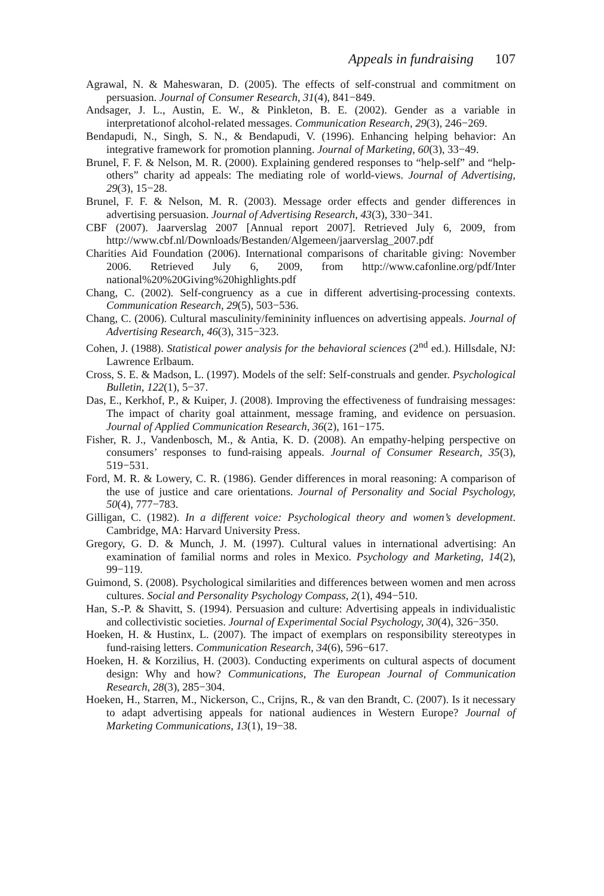Appeals in fundraising 107
Agrawal, N. & Maheswaran, D. (2005). The effects of self-construal and commitment on persuasion. Journal of Consumer Research, 31(4), 841−849.
Andsager, J. L., Austin, E. W., & Pinkleton, B. E. (2002). Gender as a variable in interpretationof alcohol-related messages. Communication Research, 29(3), 246−269.
Bendapudi, N., Singh, S. N., & Bendapudi, V. (1996). Enhancing helping behavior: An integrative framework for promotion planning. Journal of Marketing, 60(3), 33−49.
Brunel, F. F. & Nelson, M. R. (2000). Explaining gendered responses to “help-self” and “help-others” charity ad appeals: The mediating role of world-views. Journal of Advertising, 29(3), 15−28.
Brunel, F. F. & Nelson, M. R. (2003). Message order effects and gender differences in advertising persuasion. Journal of Advertising Research, 43(3), 330−341.
CBF (2007). Jaarverslag 2007 [Annual report 2007]. Retrieved July 6, 2009, from http://www.cbf.nl/Downloads/Bestanden/Algemeen/jaarverslag_2007.pdf
Charities Aid Foundation (2006). International comparisons of charitable giving: November 2006. Retrieved July 6, 2009, from http://www.cafonline.org/pdf/Inter national%20%20Giving%20highlights.pdf
Chang, C. (2002). Self-congruency as a cue in different advertising-processing contexts. Communication Research, 29(5), 503−536.
Chang, C. (2006). Cultural masculinity/femininity influences on advertising appeals. Journal of Advertising Research, 46(3), 315−323.
Cohen, J. (1988). Statistical power analysis for the behavioral sciences (2<sup>nd</sup> ed.). Hillsdale, NJ: Lawrence Erlbaum.
Cross, S. E. & Madson, L. (1997). Models of the self: Self-construals and gender. Psychological Bulletin, 122(1), 5−37.
Das, E., Kerkhof, P., & Kuiper, J. (2008). Improving the effectiveness of fundraising messages: The impact of charity goal attainment, message framing, and evidence on persuasion. Journal of Applied Communication Research, 36(2), 161−175.
Fisher, R. J., Vandenbosch, M., & Antia, K. D. (2008). An empathy-helping perspective on consumers’ responses to fund-raising appeals. Journal of Consumer Research, 35(3), 519−531.
Ford, M. R. & Lowery, C. R. (1986). Gender differences in moral reasoning: A comparison of the use of justice and care orientations. Journal of Personality and Social Psychology, 50(4), 777−783.
Gilligan, C. (1982). In a different voice: Psychological theory and women’s development. Cambridge, MA: Harvard University Press.
Gregory, G. D. & Munch, J. M. (1997). Cultural values in international advertising: An examination of familial norms and roles in Mexico. Psychology and Marketing, 14(2), 99−119.
Guimond, S. (2008). Psychological similarities and differences between women and men across cultures. Social and Personality Psychology Compass, 2(1), 494−510.
Han, S.-P. & Shavitt, S. (1994). Persuasion and culture: Advertising appeals in individualistic and collectivistic societies. Journal of Experimental Social Psychology, 30(4), 326−350.
Hoeken, H. & Hustinx, L. (2007). The impact of exemplars on responsibility stereotypes in fund-raising letters. Communication Research, 34(6), 596−617.
Hoeken, H. & Korzilius, H. (2003). Conducting experiments on cultural aspects of document design: Why and how? Communications, The European Journal of Communication Research, 28(3), 285−304.
Hoeken, H., Starren, M., Nickerson, C., Crijns, R., & van den Brandt, C. (2007). Is it necessary to adapt advertising appeals for national audiences in Western Europe? Journal of Marketing Communications, 13(1), 19−38.